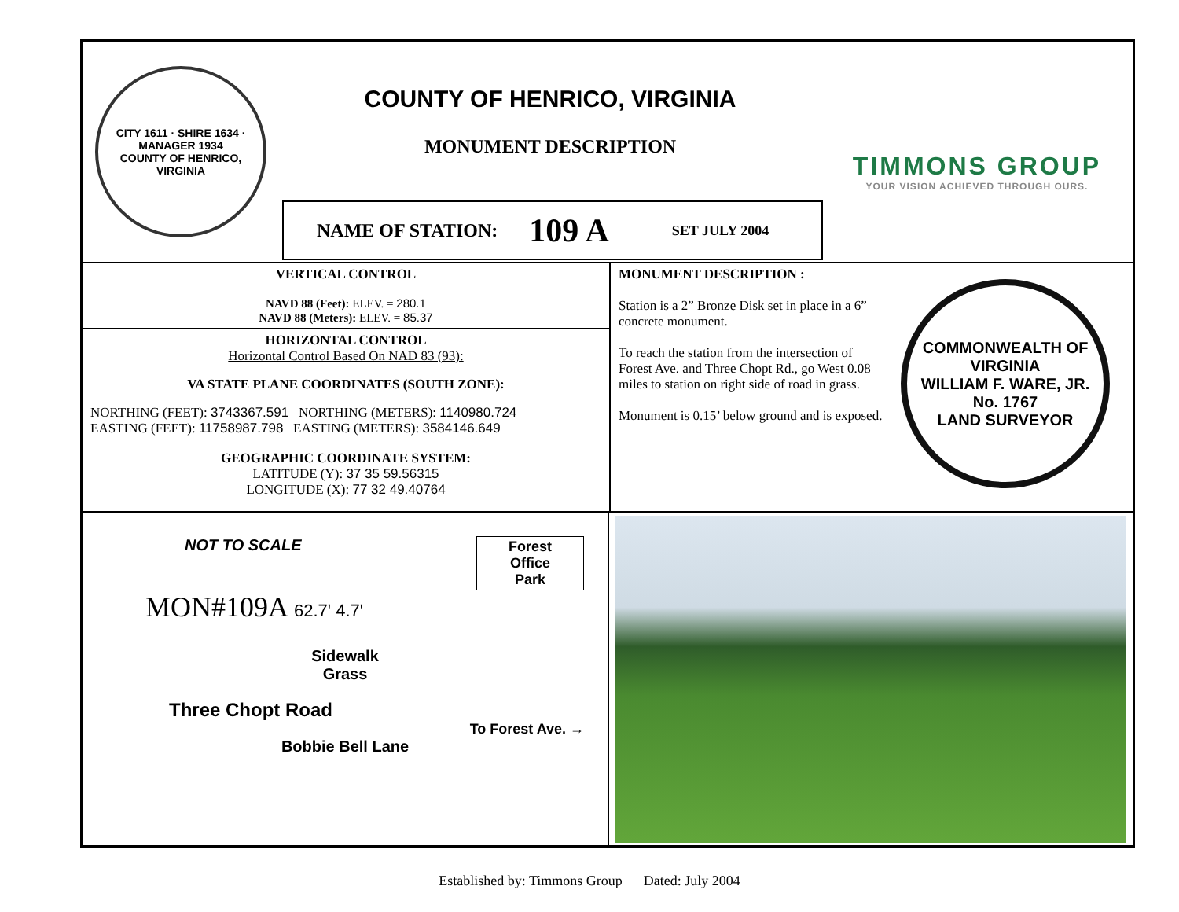CITY 1611 · SHIRE 1634 · MANAGER 1934
COUNTY OF HENRICO, VIRGINIA
COUNTY OF HENRICO, VIRGINIA
MONUMENT DESCRIPTION
TIMMONS GROUP
YOUR VISION ACHIEVED THROUGH OURS.
NAME OF STATION: 109 A SET JULY 2004
VERTICAL CONTROL
NAVD 88 (Feet): ELEV. = 280.1
NAVD 88 (Meters): ELEV. = 85.37
HORIZONTAL CONTROL
Horizontal Control Based On NAD 83 (93):
VA STATE PLANE COORDINATES (SOUTH ZONE):
NORTHING (FEET): 3743367.591 NORTHING (METERS): 1140980.724
EASTING (FEET): 11758987.798 EASTING (METERS): 3584146.649
GEOGRAPHIC COORDINATE SYSTEM:
LATITUDE (Y): 37 35 59.56315
LONGITUDE (X): 77 32 49.40764
MONUMENT DESCRIPTION :
Station is a 2” Bronze Disk set in place in a 6” concrete monument.
To reach the station from the intersection of Forest Ave. and Three Chopt Rd., go West 0.08 miles to station on right side of road in grass.
Monument is 0.15’ below ground and is exposed.
COMMONWEALTH OF VIRGINIA
WILLIAM F. WARE, JR.
No. 1767
LAND SURVEYOR
NOT TO SCALE Forest
Office
Park
MON#109A 62.7' 4.7'
Sidewalk
Grass
Three Chopt Road
To Forest Ave. →
Bobbie Bell Lane
Established by: Timmons Group Dated: July 2004